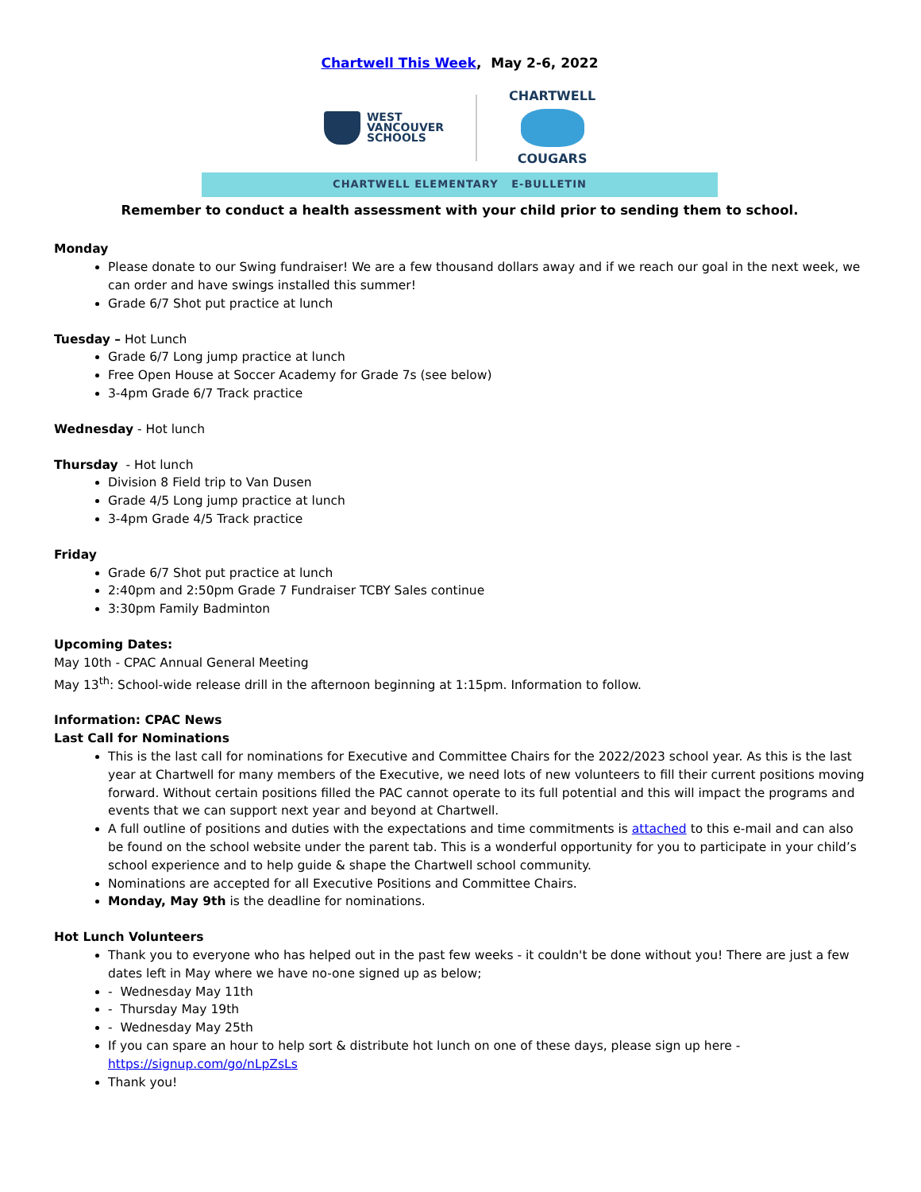Chartwell This Week, May 2-6, 2022
WEST
VANCOUVER
SCHOOLS
CHARTWELL
COUGARS
CHARTWELL ELEMENTARY E-BULLETIN
Remember to conduct a health assessment with your child prior to sending them to school.
Monday
Please donate to our Swing fundraiser! We are a few thousand dollars away and if we reach our goal in the next week, we can order and have swings installed this summer!
Grade 6/7 Shot put practice at lunch
Tuesday – Hot Lunch
Grade 6/7 Long jump practice at lunch
Free Open House at Soccer Academy for Grade 7s (see below)
3-4pm Grade 6/7 Track practice
Wednesday - Hot lunch
Thursday - Hot lunch
Division 8 Field trip to Van Dusen
Grade 4/5 Long jump practice at lunch
3-4pm Grade 4/5 Track practice
Friday
Grade 6/7 Shot put practice at lunch
2:40pm and 2:50pm Grade 7 Fundraiser TCBY Sales continue
3:30pm Family Badminton
Upcoming Dates:
May 10th - CPAC Annual General Meeting
May 13<sup>th</sup>: School-wide release drill in the afternoon beginning at 1:15pm. Information to follow.
Information: CPAC News
Last Call for Nominations
This is the last call for nominations for Executive and Committee Chairs for the 2022/2023 school year. As this is the last year at Chartwell for many members of the Executive, we need lots of new volunteers to fill their current positions moving forward. Without certain positions filled the PAC cannot operate to its full potential and this will impact the programs and events that we can support next year and beyond at Chartwell.
A full outline of positions and duties with the expectations and time commitments is attached to this e-mail and can also be found on the school website under the parent tab. This is a wonderful opportunity for you to participate in your child’s school experience and to help guide & shape the Chartwell school community.
Nominations are accepted for all Executive Positions and Committee Chairs.
Monday, May 9th is the deadline for nominations.
Hot Lunch Volunteers
Thank you to everyone who has helped out in the past few weeks - it couldn't be done without you! There are just a few dates left in May where we have no-one signed up as below;
- Wednesday May 11th
- Thursday May 19th
- Wednesday May 25th
If you can spare an hour to help sort & distribute hot lunch on one of these days, please sign up here - https://signup.com/go/nLpZsLs
Thank you!